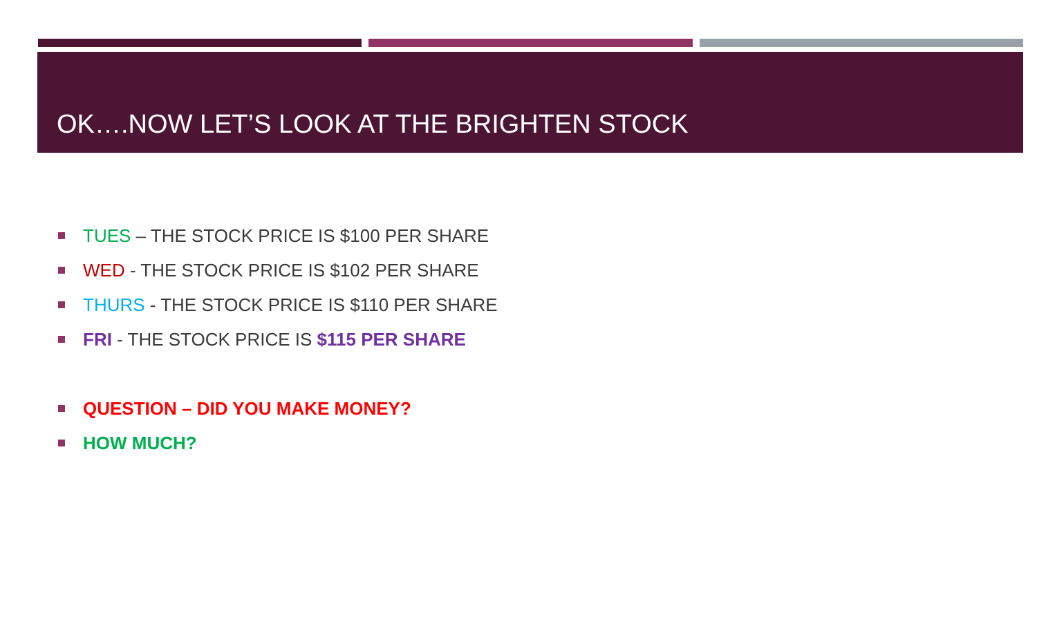OK….NOW LET’S LOOK AT THE BRIGHTEN STOCK
TUES – THE STOCK PRICE IS $100 PER SHARE
WED - THE STOCK PRICE IS $102 PER SHARE
THURS - THE STOCK PRICE IS $110 PER SHARE
FRI - THE STOCK PRICE IS $115 PER SHARE
QUESTION – DID YOU MAKE MONEY?
HOW MUCH?